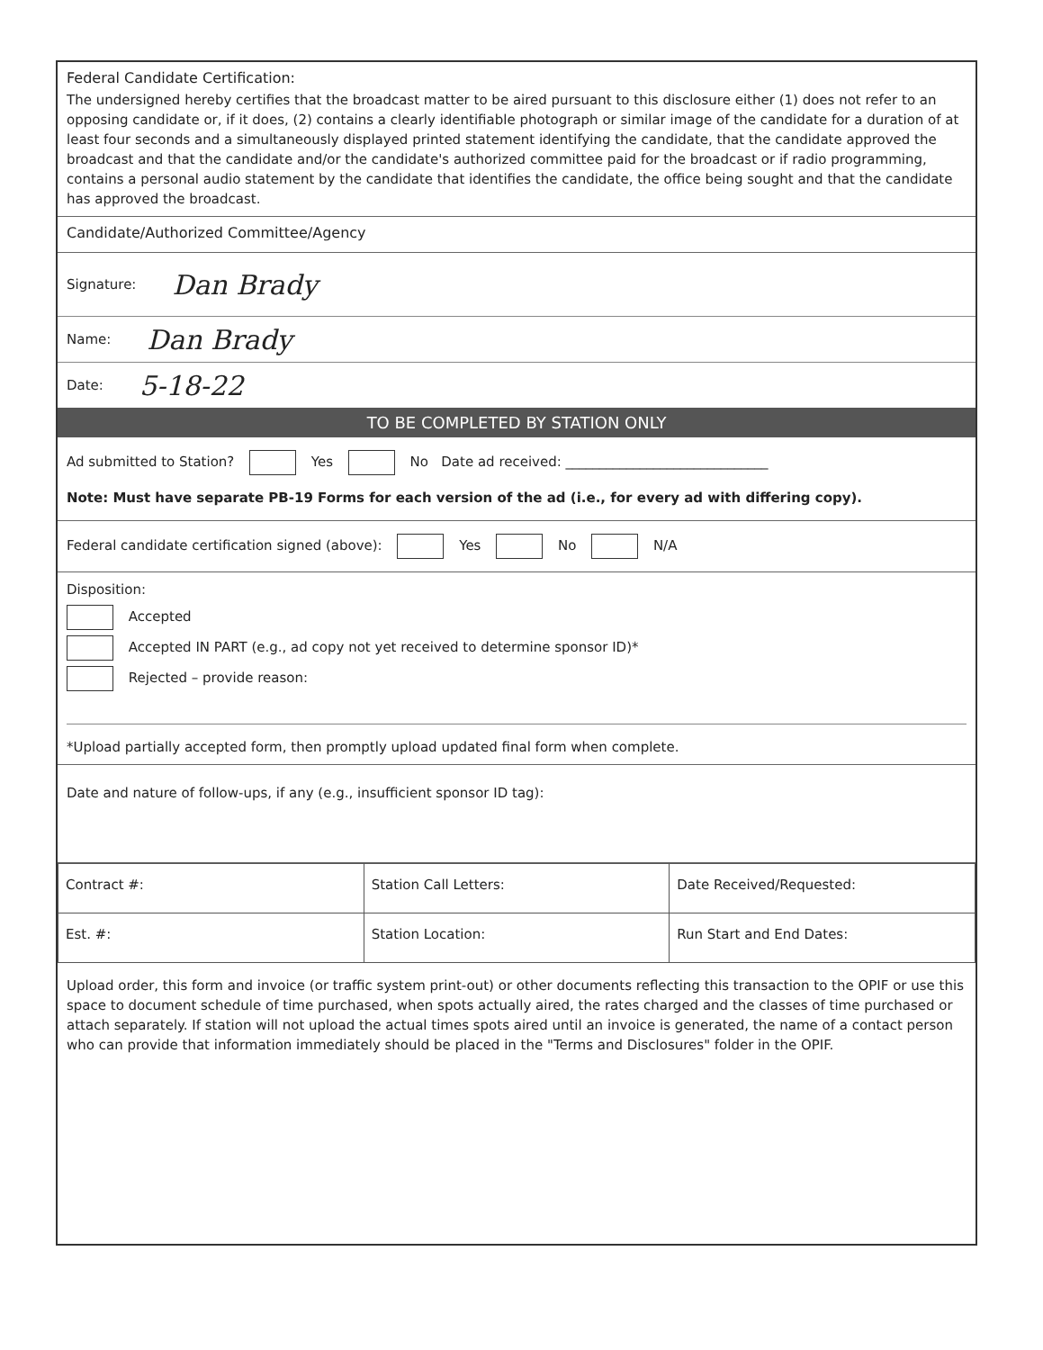Federal Candidate Certification:
The undersigned hereby certifies that the broadcast matter to be aired pursuant to this disclosure either (1) does not refer to an opposing candidate or, if it does, (2) contains a clearly identifiable photograph or similar image of the candidate for a duration of at least four seconds and a simultaneously displayed printed statement identifying the candidate, that the candidate approved the broadcast and that the candidate and/or the candidate's authorized committee paid for the broadcast or if radio programming, contains a personal audio statement by the candidate that identifies the candidate, the office being sought and that the candidate has approved the broadcast.
Candidate/Authorized Committee/Agency
Signature: Dan Brady
Name: Dan Brady
Date: 5-18-22
TO BE COMPLETED BY STATION ONLY
Ad submitted to Station? Yes No Date ad received: ______________________________
Note: Must have separate PB-19 Forms for each version of the ad (i.e., for every ad with differing copy).
Federal candidate certification signed (above): Yes No N/A
Disposition:
Accepted
Accepted IN PART (e.g., ad copy not yet received to determine sponsor ID)*
Rejected – provide reason:
*Upload partially accepted form, then promptly upload updated final form when complete.
Date and nature of follow-ups, if any (e.g., insufficient sponsor ID tag):
| Contract #: | Station Call Letters: | Date Received/Requested: |
| Est. #: | Station Location: | Run Start and End Dates: |
Upload order, this form and invoice (or traffic system print-out) or other documents reflecting this transaction to the OPIF or use this space to document schedule of time purchased, when spots actually aired, the rates charged and the classes of time purchased or attach separately. If station will not upload the actual times spots aired until an invoice is generated, the name of a contact person who can provide that information immediately should be placed in the "Terms and Disclosures" folder in the OPIF.